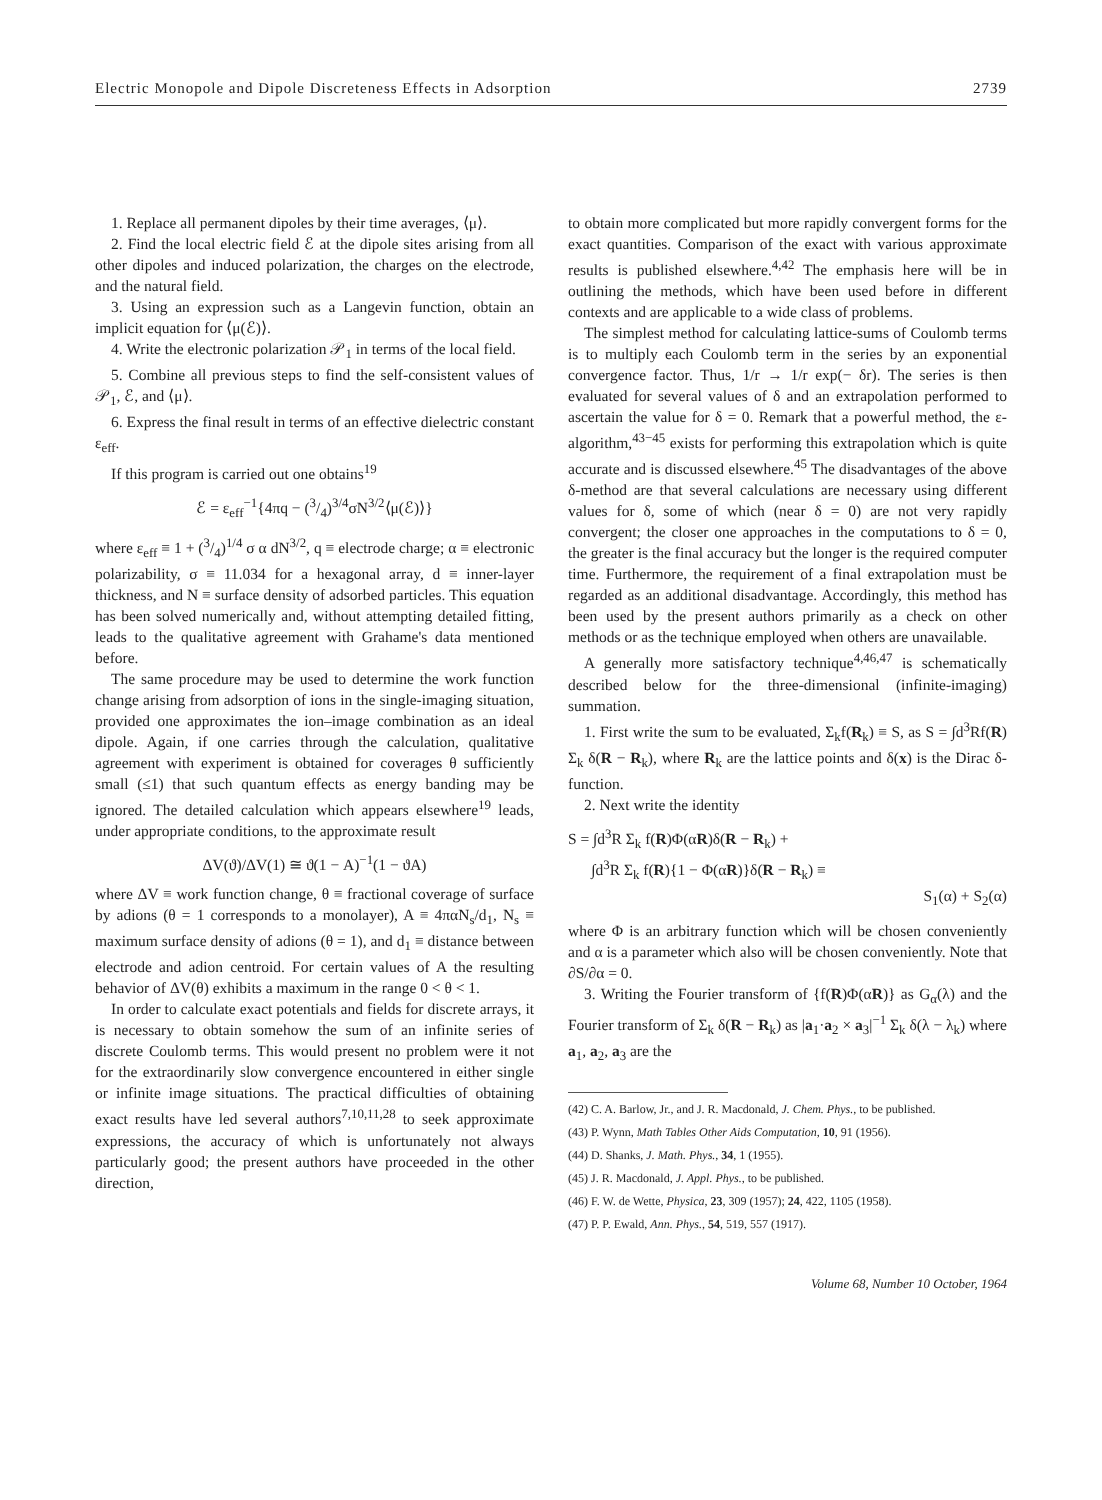Electric Monopole and Dipole Discreteness Effects in Adsorption 2739
1. Replace all permanent dipoles by their time averages, ⟨μ⟩.
2. Find the local electric field ℰ at the dipole sites arising from all other dipoles and induced polarization, the charges on the electrode, and the natural field.
3. Using an expression such as a Langevin function, obtain an implicit equation for ⟨μ(ℰ)⟩.
4. Write the electronic polarization 𝒫<sub>1</sub> in terms of the local field.
5. Combine all previous steps to find the self-consistent values of 𝒫<sub>1</sub>, ℰ, and ⟨μ⟩.
6. Express the final result in terms of an effective dielectric constant ε<sub>eff</sub>.
If this program is carried out one obtains<sup>19</sup>
ℰ = ε<sub>eff</sub><sup>−1</sup>{4πq − (3/4)<sup>3/4</sup>σN<sup>3/2</sup>⟨μ(ℰ)⟩}
where ε<sub>eff</sub> ≡ 1 + (3/4)<sup>1/4</sup> σ α dN<sup>3/2</sup>, q ≡ electrode charge; α ≡ electronic polarizability, σ ≡ 11.034 for a hexagonal array, d ≡ inner-layer thickness, and N ≡ surface density of adsorbed particles. This equation has been solved numerically and, without attempting detailed fitting, leads to the qualitative agreement with Grahame's data mentioned before.
The same procedure may be used to determine the work function change arising from adsorption of ions in the single-imaging situation, provided one approximates the ion–image combination as an ideal dipole. Again, if one carries through the calculation, qualitative agreement with experiment is obtained for coverages θ sufficiently small (≤1) that such quantum effects as energy banding may be ignored. The detailed calculation which appears elsewhere<sup>19</sup> leads, under appropriate conditions, to the approximate result
ΔV(ϑ)/ΔV(1) ≅ ϑ(1 − A)<sup>−1</sup>(1 − ϑA)
where ΔV ≡ work function change, θ ≡ fractional coverage of surface by adions (θ = 1 corresponds to a monolayer), A ≡ 4παN<sub>s</sub>/d<sub>1</sub>, N<sub>s</sub> ≡ maximum surface density of adions (θ = 1), and d<sub>1</sub> ≡ distance between electrode and adion centroid. For certain values of A the resulting behavior of ΔV(θ) exhibits a maximum in the range 0 < θ < 1.
In order to calculate exact potentials and fields for discrete arrays, it is necessary to obtain somehow the sum of an infinite series of discrete Coulomb terms. This would present no problem were it not for the extraordinarily slow convergence encountered in either single or infinite image situations. The practical difficulties of obtaining exact results have led several authors<sup>7,10,11,28</sup> to seek approximate expressions, the accuracy of which is unfortunately not always particularly good; the present authors have proceeded in the other direction,
to obtain more complicated but more rapidly convergent forms for the exact quantities. Comparison of the exact with various approximate results is published elsewhere.<sup>4,42</sup> The emphasis here will be in outlining the methods, which have been used before in different contexts and are applicable to a wide class of problems.
The simplest method for calculating lattice-sums of Coulomb terms is to multiply each Coulomb term in the series by an exponential convergence factor. Thus, 1/r → 1/r exp(− δr). The series is then evaluated for several values of δ and an extrapolation performed to ascertain the value for δ = 0. Remark that a powerful method, the ε-algorithm,<sup>43−45</sup> exists for performing this extrapolation which is quite accurate and is discussed elsewhere.<sup>45</sup> The disadvantages of the above δ-method are that several calculations are necessary using different values for δ, some of which (near δ = 0) are not very rapidly convergent; the closer one approaches in the computations to δ = 0, the greater is the final accuracy but the longer is the required computer time. Furthermore, the requirement of a final extrapolation must be regarded as an additional disadvantage. Accordingly, this method has been used by the present authors primarily as a check on other methods or as the technique employed when others are unavailable.
A generally more satisfactory technique<sup>4,46,47</sup> is schematically described below for the three-dimensional (infinite-imaging) summation.
1. First write the sum to be evaluated, Σ<sub>k</sub>f(R<sub>k</sub>) ≡ S, as S = ∫d<sup>3</sup>Rf(R) Σ<sub>k</sub> δ(R − R<sub>k</sub>), where R<sub>k</sub> are the lattice points and δ(x) is the Dirac δ-function.
2. Next write the identity
S = ∫d<sup>3</sup>R Σ<sub>k</sub> f(R)Φ(αR)δ(R − R<sub>k</sub>) +
∫d<sup>3</sup>R Σ<sub>k</sub> f(R){1 − Φ(αR)}δ(R − R<sub>k</sub>) ≡
S<sub>1</sub>(α) + S<sub>2</sub>(α)
where Φ is an arbitrary function which will be chosen conveniently and α is a parameter which also will be chosen conveniently. Note that ∂S/∂α = 0.
3. Writing the Fourier transform of {f(R)Φ(αR)} as G<sub>α</sub>(λ) and the Fourier transform of Σ<sub>k</sub> δ(R − R<sub>k</sub>) as |a<sub>1</sub>·a<sub>2</sub> × a<sub>3</sub>|<sup>−1</sup> Σ<sub>k</sub> δ(λ − λ<sub>k</sub>) where a<sub>1</sub>, a<sub>2</sub>, a<sub>3</sub> are the
(42) C. A. Barlow, Jr., and J. R. Macdonald, J. Chem. Phys., to be published.
(43) P. Wynn, Math Tables Other Aids Computation, 10, 91 (1956).
(44) D. Shanks, J. Math. Phys., 34, 1 (1955).
(45) J. R. Macdonald, J. Appl. Phys., to be published.
(46) F. W. de Wette, Physica, 23, 309 (1957); 24, 422, 1105 (1958).
(47) P. P. Ewald, Ann. Phys., 54, 519, 557 (1917).
Volume 68, Number 10 October, 1964